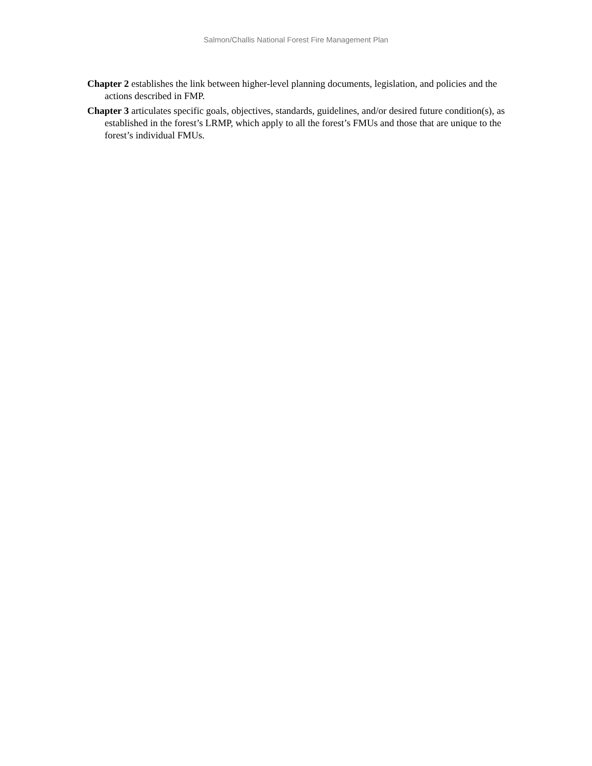Salmon/Challis National Forest Fire Management Plan
Chapter 2 establishes the link between higher-level planning documents, legislation, and policies and the actions described in FMP.
Chapter 3 articulates specific goals, objectives, standards, guidelines, and/or desired future condition(s), as established in the forest’s LRMP, which apply to all the forest’s FMUs and those that are unique to the forest’s individual FMUs.